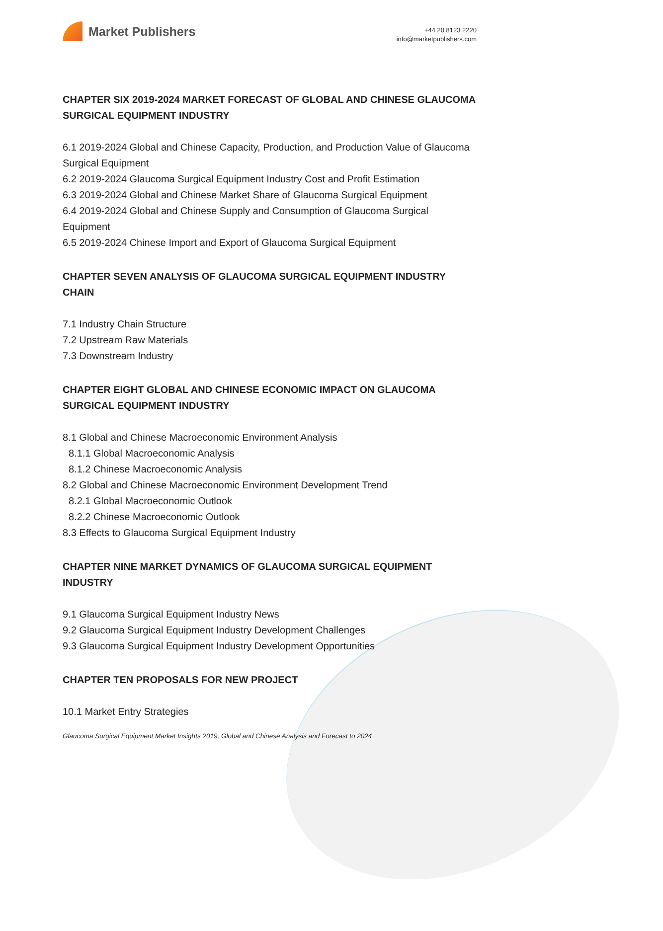Market Publishers
+44 20 8123 2220
info@marketpublishers.com
CHAPTER SIX 2019-2024 MARKET FORECAST OF GLOBAL AND CHINESE GLAUCOMA SURGICAL EQUIPMENT INDUSTRY
6.1 2019-2024 Global and Chinese Capacity, Production, and Production Value of Glaucoma Surgical Equipment
6.2 2019-2024 Glaucoma Surgical Equipment Industry Cost and Profit Estimation
6.3 2019-2024 Global and Chinese Market Share of Glaucoma Surgical Equipment
6.4 2019-2024 Global and Chinese Supply and Consumption of Glaucoma Surgical Equipment
6.5 2019-2024 Chinese Import and Export of Glaucoma Surgical Equipment
CHAPTER SEVEN ANALYSIS OF GLAUCOMA SURGICAL EQUIPMENT INDUSTRY CHAIN
7.1 Industry Chain Structure
7.2 Upstream Raw Materials
7.3 Downstream Industry
CHAPTER EIGHT GLOBAL AND CHINESE ECONOMIC IMPACT ON GLAUCOMA SURGICAL EQUIPMENT INDUSTRY
8.1 Global and Chinese Macroeconomic Environment Analysis
8.1.1 Global Macroeconomic Analysis
8.1.2 Chinese Macroeconomic Analysis
8.2 Global and Chinese Macroeconomic Environment Development Trend
8.2.1 Global Macroeconomic Outlook
8.2.2 Chinese Macroeconomic Outlook
8.3 Effects to Glaucoma Surgical Equipment Industry
CHAPTER NINE MARKET DYNAMICS OF GLAUCOMA SURGICAL EQUIPMENT INDUSTRY
9.1 Glaucoma Surgical Equipment Industry News
9.2 Glaucoma Surgical Equipment Industry Development Challenges
9.3 Glaucoma Surgical Equipment Industry Development Opportunities
CHAPTER TEN PROPOSALS FOR NEW PROJECT
10.1 Market Entry Strategies
Glaucoma Surgical Equipment Market Insights 2019, Global and Chinese Analysis and Forecast to 2024